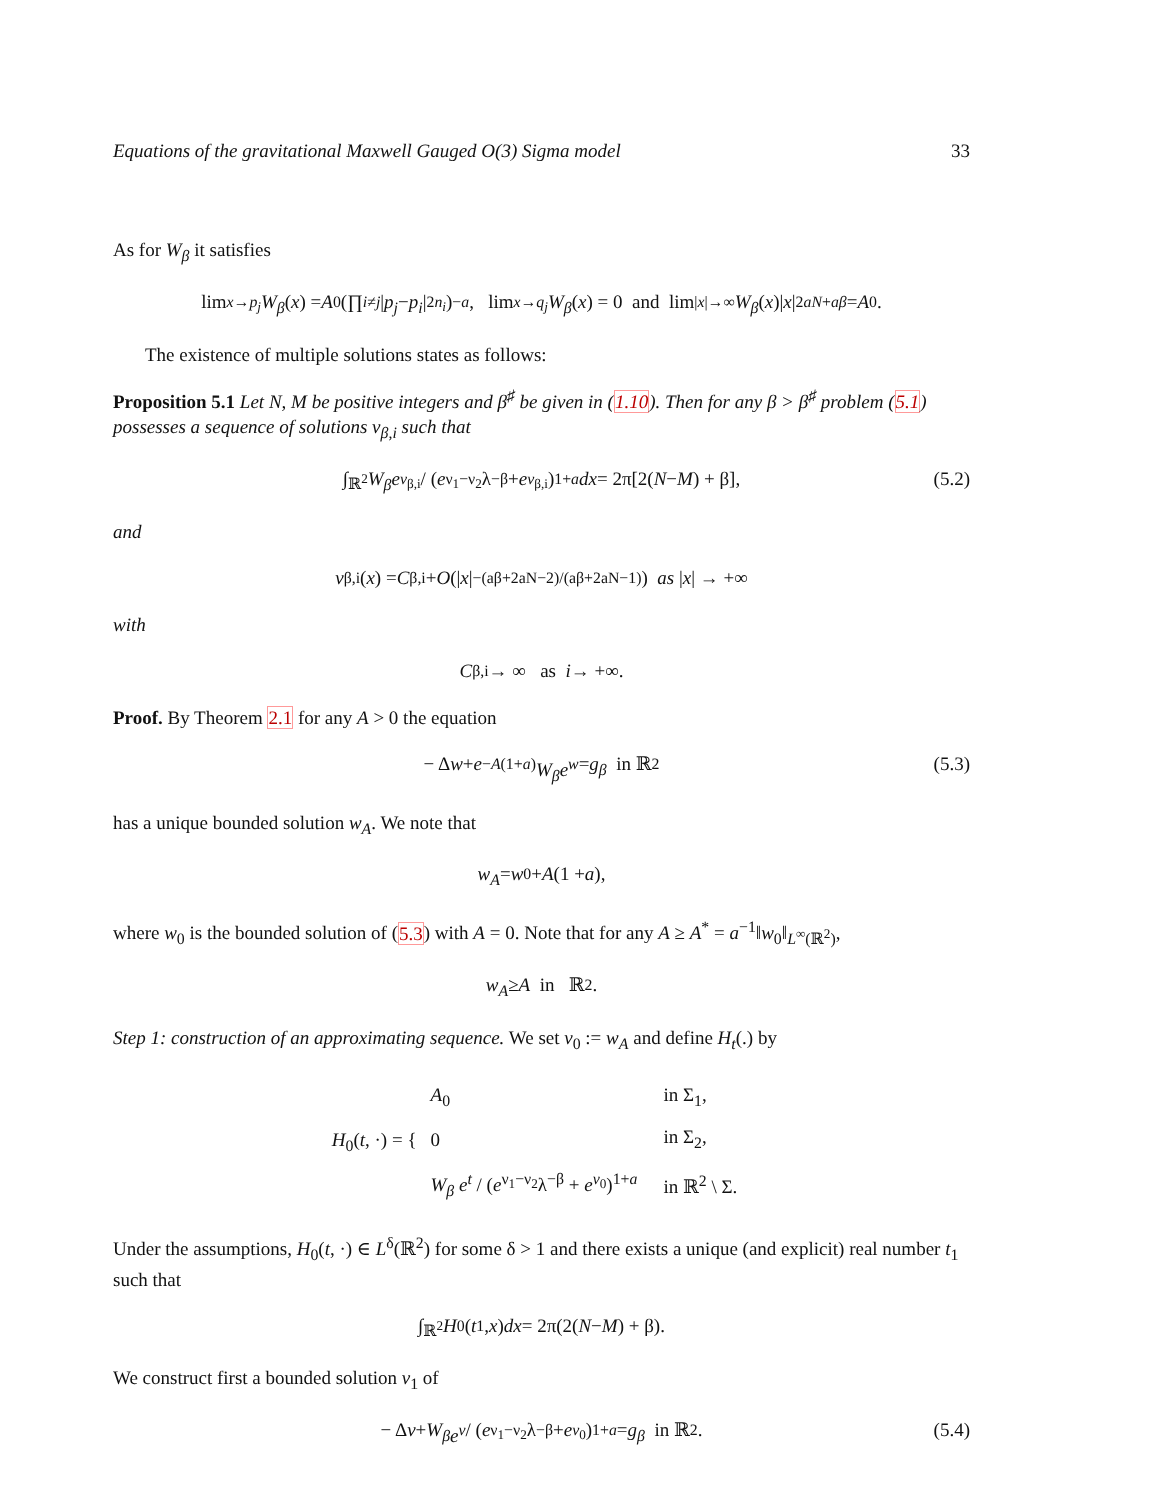Equations of the gravitational Maxwell Gauged O(3) Sigma model 33
As for W<sub>β</sub> it satisfies
lim<sub>x→p<sub>j</sub></sub> W<sub>β</sub> (x) = A<sub>0</sub>(∏<sub>i≠j</sub> | p<sub>j</sub> − p<sub>i</sub> |<sup>2n<sub>i</sub></sup>)<sup>−a</sup> , lim<sub>x→q<sub>j</sub></sub> W<sub>β</sub> (x) = 0 and lim<sub>|x|→∞</sub> W<sub>β</sub> (x)| x |<sup>2aN+aβ</sup> = A<sub>0</sub>.
The existence of multiple solutions states as follows:
Proposition 5.1 Let N, M be positive integers and β<sup>♯</sup> be given in (1.10). Then for any β > β<sup>♯</sup> problem (5.1) possesses a sequence of solutions v<sub>β,i</sub> such that
∫<sub>ℝ<sup>2</sup></sub> W<sub>β</sub> e<sup>v<sub>β,i</sub></sup> / (e<sup>ν<sub>1</sub>−ν<sub>2</sub></sup>λ<sup>−β</sup> + e<sup>v<sub>β,i</sub></sup>)<sup>1+a</sup> dx = 2π[2(N − M) + β], (5.2)
and
v<sub>β,i</sub>(x) = C<sub>β,i</sub> + O (| x |<sup>−(aβ+2aN−2)/(aβ+2aN−1)</sup>) as | x | → +∞
with
C<sub>β,i</sub> → ∞ as i → +∞.
Proof. By Theorem 2.1 for any A > 0 the equation
− Δ w + e<sup>−A(1+a)</sup> W<sub>β</sub>e<sup>w</sup> = g<sub>β</sub> in ℝ<sup>2</sup> (5.3)
has a unique bounded solution w<sub>A</sub>. We note that
w<sub>A</sub> = w<sub>0</sub> + A (1 + a),
where w<sub>0</sub> is the bounded solution of (5.3) with A = 0. Note that for any A ≥ A<sup>*</sup> = a<sup>−1</sup>‖w<sub>0</sub>‖<sub>L<sup>∞</sup>(ℝ<sup>2</sup>)</sub>,
w<sub>A</sub> ≥ A in ℝ<sup>2</sup>.
Step 1: construction of an approximating sequence. We set v<sub>0</sub> := w<sub>A</sub> and define H<sub>t</sub>(.) by
H<sub>0</sub>(t, ·) = {
| A<sub>0</sub> | in Σ<sub>1</sub>, |
| 0 | in Σ<sub>2</sub>, |
| W<sub>β</sub> e<sup>t</sup> / ( e<sup>ν<sub>1</sub>−ν<sub>2</sub></sup>λ<sup>−β</sup> + e<sup>v<sub>0</sub></sup>)<sup>1+a</sup> | in ℝ<sup>2</sup> \ Σ. |
Under the assumptions, H<sub>0</sub>(t, ·) ∈ L<sup>δ</sup>(ℝ<sup>2</sup>) for some δ > 1 and there exists a unique (and explicit) real number t<sub>1</sub> such that
∫<sub>ℝ<sup>2</sup></sub> H<sub>0</sub>(t<sub>1</sub>, x) dx = 2π(2(N − M) + β).
We construct first a bounded solution v<sub>1</sub> of
− Δ v + W<sub>β</sub> e<sup>v</sup> / (e<sup>ν<sub>1</sub>−ν<sub>2</sub></sup>λ<sup>−β</sup> + e<sup>v<sub>0</sub></sup>)<sup>1+a</sup> = g<sub>β</sub> in ℝ<sup>2</sup>. (5.4)